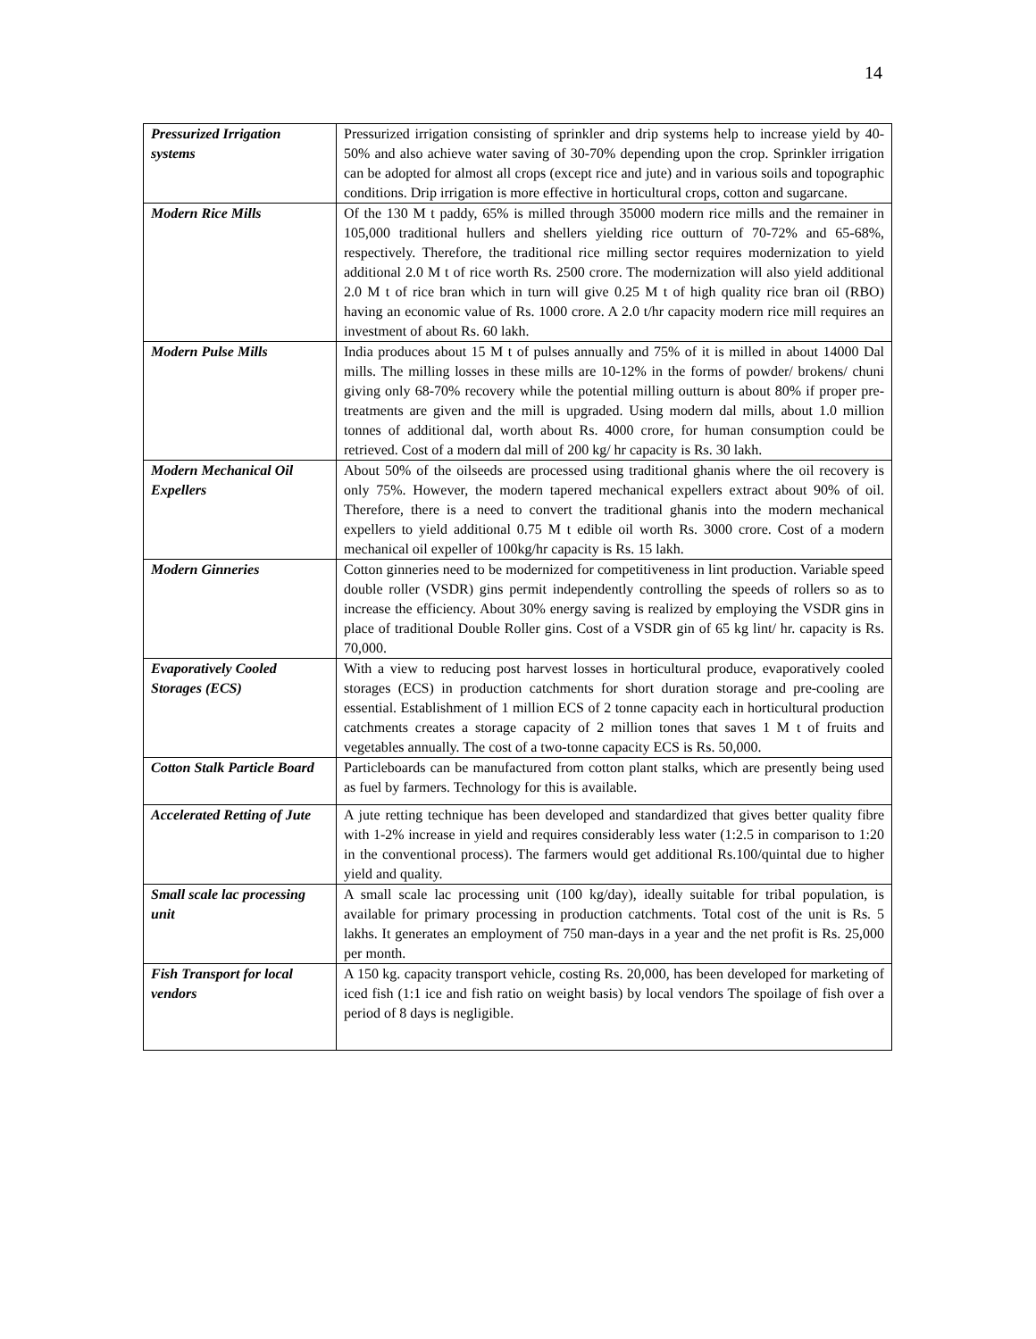14
| Pressurized Irrigation systems | Pressurized irrigation consisting of sprinkler and drip systems help to increase yield by 40-50% and also achieve water saving of 30-70% depending upon the crop. Sprinkler irrigation can be adopted for almost all crops (except rice and jute) and in various soils and topographic conditions. Drip irrigation is more effective in horticultural crops, cotton and sugarcane. |
| Modern Rice Mills | Of the 130 M t paddy, 65% is milled through 35000 modern rice mills and the remainer in 105,000 traditional hullers and shellers yielding rice outturn of 70-72% and 65-68%, respectively. Therefore, the traditional rice milling sector requires modernization to yield additional 2.0 M t of rice worth Rs. 2500 crore. The modernization will also yield additional 2.0 M t of rice bran which in turn will give 0.25 M t of high quality rice bran oil (RBO) having an economic value of Rs. 1000 crore. A 2.0 t/hr capacity modern rice mill requires an investment of about Rs. 60 lakh. |
| Modern Pulse Mills | India produces about 15 M t of pulses annually and 75% of it is milled in about 14000 Dal mills. The milling losses in these mills are 10-12% in the forms of powder/ brokens/ chuni giving only 68-70% recovery while the potential milling outturn is about 80% if proper pre-treatments are given and the mill is upgraded. Using modern dal mills, about 1.0 million tonnes of additional dal, worth about Rs. 4000 crore, for human consumption could be retrieved. Cost of a modern dal mill of 200 kg/ hr capacity is Rs. 30 lakh. |
| Modern Mechanical Oil Expellers | About 50% of the oilseeds are processed using traditional ghanis where the oil recovery is only 75%. However, the modern tapered mechanical expellers extract about 90% of oil. Therefore, there is a need to convert the traditional ghanis into the modern mechanical expellers to yield additional 0.75 M t edible oil worth Rs. 3000 crore. Cost of a modern mechanical oil expeller of 100kg/hr capacity is Rs. 15 lakh. |
| Modern Ginneries | Cotton ginneries need to be modernized for competitiveness in lint production. Variable speed double roller (VSDR) gins permit independently controlling the speeds of rollers so as to increase the efficiency. About 30% energy saving is realized by employing the VSDR gins in place of traditional Double Roller gins. Cost of a VSDR gin of 65 kg lint/ hr. capacity is Rs. 70,000. |
| Evaporatively Cooled Storages (ECS) | With a view to reducing post harvest losses in horticultural produce, evaporatively cooled storages (ECS) in production catchments for short duration storage and pre-cooling are essential. Establishment of 1 million ECS of 2 tonne capacity each in horticultural production catchments creates a storage capacity of 2 million tones that saves 1 M t of fruits and vegetables annually. The cost of a two-tonne capacity ECS is Rs. 50,000. |
| Cotton Stalk Particle Board | Particleboards can be manufactured from cotton plant stalks, which are presently being used as fuel by farmers. Technology for this is available. |
| Accelerated Retting of Jute | A jute retting technique has been developed and standardized that gives better quality fibre with 1-2% increase in yield and requires considerably less water (1:2.5 in comparison to 1:20 in the conventional process). The farmers would get additional Rs.100/quintal due to higher yield and quality. |
| Small scale lac processing unit | A small scale lac processing unit (100 kg/day), ideally suitable for tribal population, is available for primary processing in production catchments. Total cost of the unit is Rs. 5 lakhs. It generates an employment of 750 man-days in a year and the net profit is Rs. 25,000 per month. |
| Fish Transport for local vendors | A 150 kg. capacity transport vehicle, costing Rs. 20,000, has been developed for marketing of iced fish (1:1 ice and fish ratio on weight basis) by local vendors The spoilage of fish over a period of 8 days is negligible. |